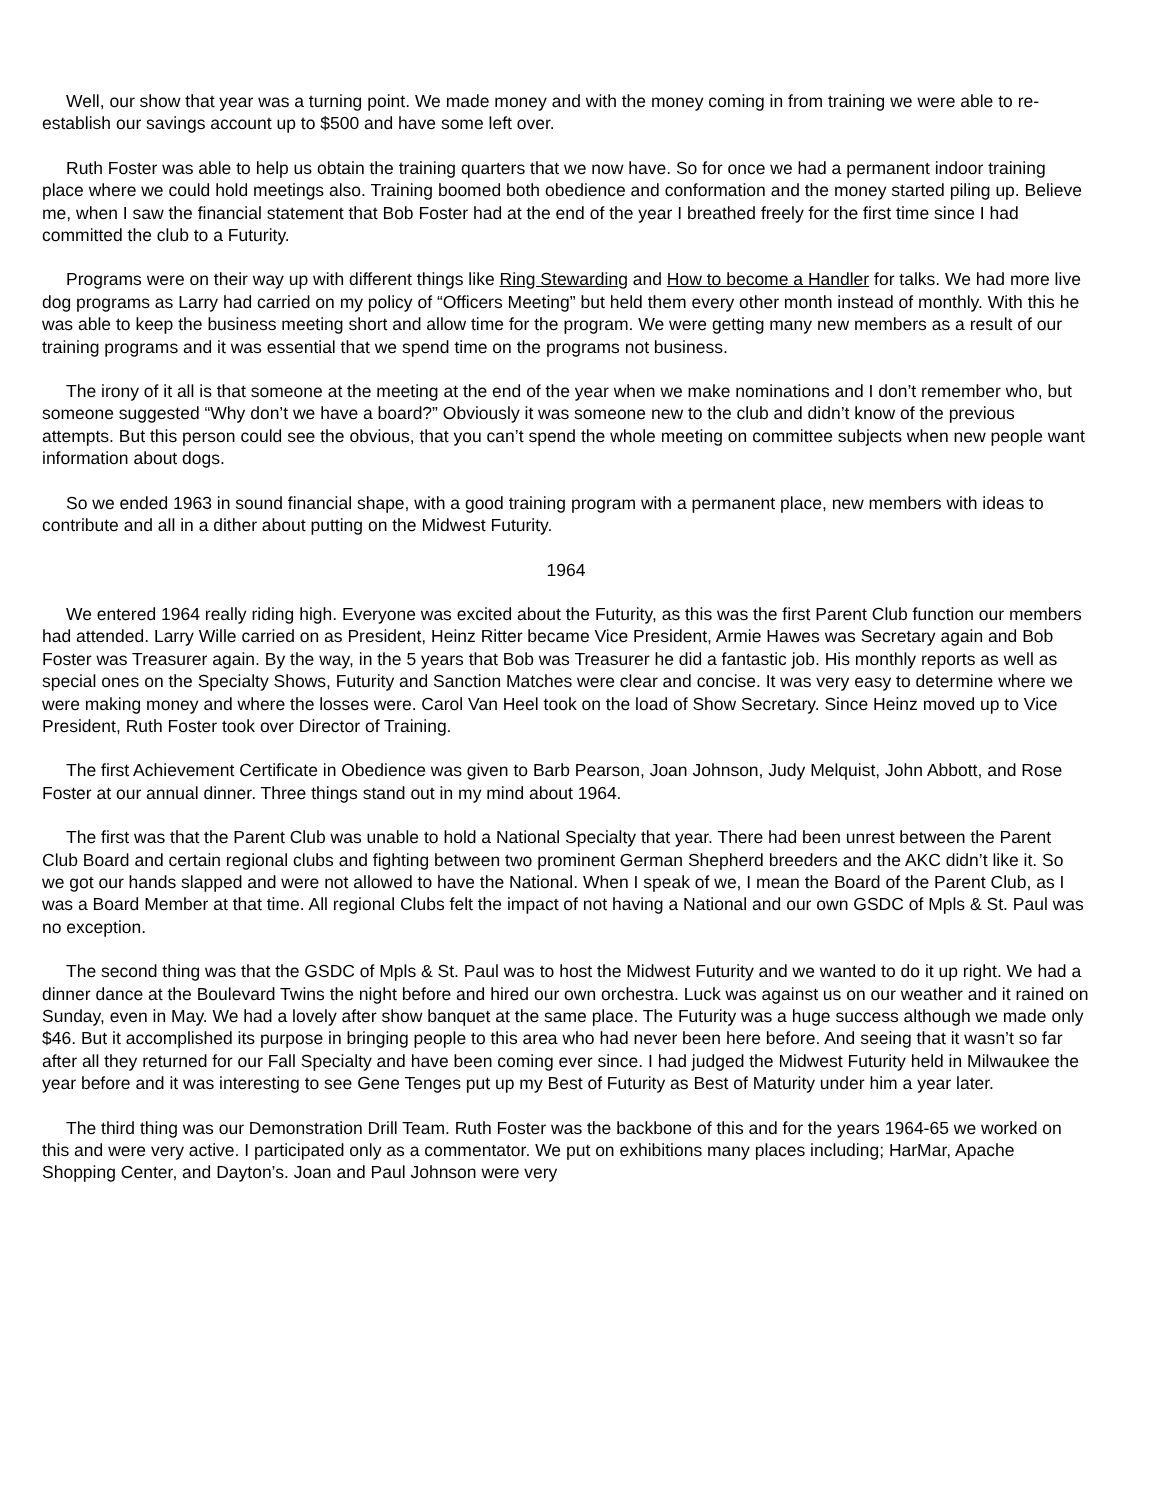Well, our show that year was a turning point. We made money and with the money coming in from training we were able to re-establish our savings account up to $500 and have some left over.
Ruth Foster was able to help us obtain the training quarters that we now have. So for once we had a permanent indoor training place where we could hold meetings also. Training boomed both obedience and conformation and the money started piling up. Believe me, when I saw the financial statement that Bob Foster had at the end of the year I breathed freely for the first time since I had committed the club to a Futurity.
Programs were on their way up with different things like Ring Stewarding and How to become a Handler for talks. We had more live dog programs as Larry had carried on my policy of “Officers Meeting” but held them every other month instead of monthly. With this he was able to keep the business meeting short and allow time for the program. We were getting many new members as a result of our training programs and it was essential that we spend time on the programs not business.
The irony of it all is that someone at the meeting at the end of the year when we make nominations and I don’t remember who, but someone suggested “Why don’t we have a board?” Obviously it was someone new to the club and didn’t know of the previous attempts. But this person could see the obvious, that you can’t spend the whole meeting on committee subjects when new people want information about dogs.
So we ended 1963 in sound financial shape, with a good training program with a permanent place, new members with ideas to contribute and all in a dither about putting on the Midwest Futurity.
1964
We entered 1964 really riding high. Everyone was excited about the Futurity, as this was the first Parent Club function our members had attended. Larry Wille carried on as President, Heinz Ritter became Vice President, Armie Hawes was Secretary again and Bob Foster was Treasurer again. By the way, in the 5 years that Bob was Treasurer he did a fantastic job. His monthly reports as well as special ones on the Specialty Shows, Futurity and Sanction Matches were clear and concise. It was very easy to determine where we were making money and where the losses were. Carol Van Heel took on the load of Show Secretary. Since Heinz moved up to Vice President, Ruth Foster took over Director of Training.
The first Achievement Certificate in Obedience was given to Barb Pearson, Joan Johnson, Judy Melquist, John Abbott, and Rose Foster at our annual dinner. Three things stand out in my mind about 1964.
The first was that the Parent Club was unable to hold a National Specialty that year. There had been unrest between the Parent Club Board and certain regional clubs and fighting between two prominent German Shepherd breeders and the AKC didn’t like it. So we got our hands slapped and were not allowed to have the National. When I speak of we, I mean the Board of the Parent Club, as I was a Board Member at that time. All regional Clubs felt the impact of not having a National and our own GSDC of Mpls & St. Paul was no exception.
The second thing was that the GSDC of Mpls & St. Paul was to host the Midwest Futurity and we wanted to do it up right. We had a dinner dance at the Boulevard Twins the night before and hired our own orchestra. Luck was against us on our weather and it rained on Sunday, even in May. We had a lovely after show banquet at the same place. The Futurity was a huge success although we made only $46. But it accomplished its purpose in bringing people to this area who had never been here before. And seeing that it wasn’t so far after all they returned for our Fall Specialty and have been coming ever since. I had judged the Midwest Futurity held in Milwaukee the year before and it was interesting to see Gene Tenges put up my Best of Futurity as Best of Maturity under him a year later.
The third thing was our Demonstration Drill Team. Ruth Foster was the backbone of this and for the years 1964-65 we worked on this and were very active. I participated only as a commentator. We put on exhibitions many places including; HarMar, Apache Shopping Center, and Dayton’s. Joan and Paul Johnson were very